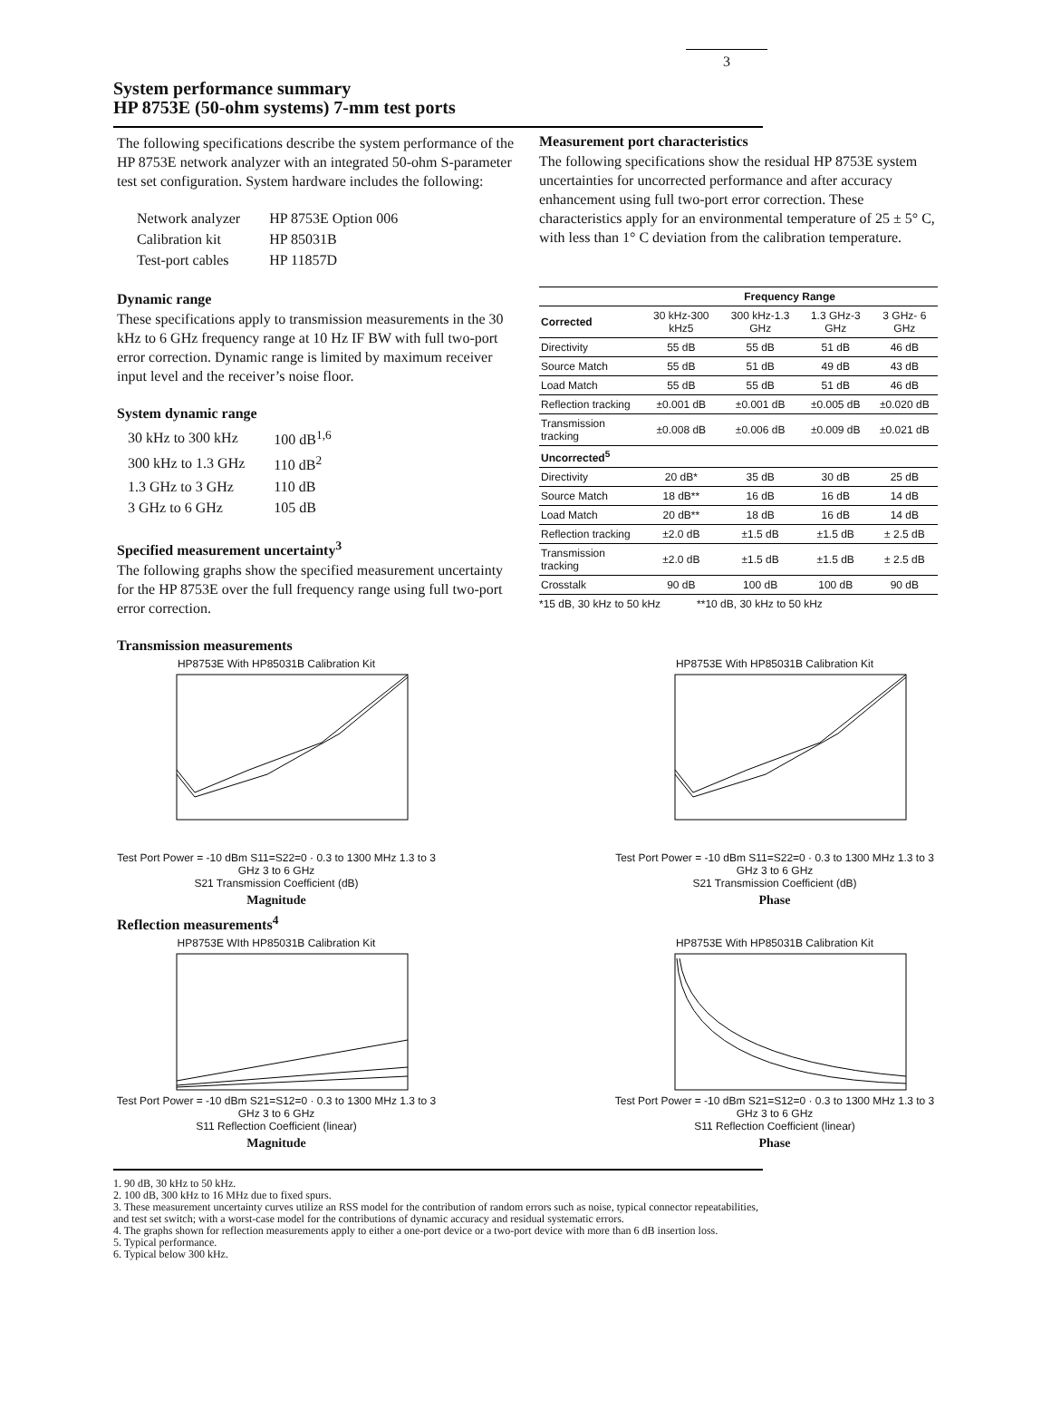3
System performance summary
HP 8753E (50-ohm systems) 7-mm test ports
The following specifications describe the system performance of the HP 8753E network analyzer with an integrated 50-ohm S-parameter test set configuration. System hardware includes the following:
| Network analyzer | HP 8753E Option 006 |
| Calibration kit | HP 85031B |
| Test-port cables | HP 11857D |
Dynamic range
These specifications apply to transmission measurements in the 30 kHz to 6 GHz frequency range at 10 Hz IF BW with full two-port error correction. Dynamic range is limited by maximum receiver input level and the receiver’s noise floor.
System dynamic range
| 30 kHz to 300 kHz | 100 dB<sup>1,6</sup> |
| 300 kHz to 1.3 GHz | 110 dB<sup>2</sup> |
| 1.3 GHz to 3 GHz | 110 dB |
| 3 GHz to 6 GHz | 105 dB |
Specified measurement uncertainty<sup>3</sup>
The following graphs show the specified measurement uncertainty for the HP 8753E over the full frequency range using full two-port error correction.
Measurement port characteristics
The following specifications show the residual HP 8753E system uncertainties for uncorrected performance and after accuracy enhancement using full two-port error correction. These characteristics apply for an environmental temperature of 25 ± 5° C, with less than 1° C deviation from the calibration temperature.
| | Frequency Range | | | |
| --- | --- | --- | --- | --- |
| Corrected | 30 kHz-300 kHz5 | 300 kHz-1.3 GHz | 1.3 GHz-3 GHz | 3 GHz- 6 GHz |
| Directivity | 55 dB | 55 dB | 51 dB | 46 dB |
| Source Match | 55 dB | 51 dB | 49 dB | 43 dB |
| Load Match | 55 dB | 55 dB | 51 dB | 46 dB |
| Reflection tracking | ±0.001 dB | ±0.001 dB | ±0.005 dB | ±0.020 dB |
| Transmission tracking | ±0.008 dB | ±0.006 dB | ±0.009 dB | ±0.021 dB |
| Uncorrected<sup>5</sup> | | | | |
| Directivity | 20 dB* | 35 dB | 30 dB | 25 dB |
| Source Match | 18 dB** | 16 dB | 16 dB | 14 dB |
| Load Match | 20 dB** | 18 dB | 16 dB | 14 dB |
| Reflection tracking | ±2.0 dB | ±1.5 dB | ±1.5 dB | ± 2.5 dB |
| Transmission tracking | ±2.0 dB | ±1.5 dB | ±1.5 dB | ± 2.5 dB |
| Crosstalk | 90 dB | 100 dB | 100 dB | 90 dB |
*15 dB, 30 kHz to 50 kHz **10 dB, 30 kHz to 50 kHz
Transmission measurements
HP8753E With HP85031B Calibration Kit
Test Port Power = -10 dBm S11=S22=0 · 0.3 to 1300 MHz 1.3 to 3 GHz 3 to 6 GHz
S21 Transmission Coefficient (dB)
Magnitude
HP8753E With HP85031B Calibration Kit
Test Port Power = -10 dBm S11=S22=0 · 0.3 to 1300 MHz 1.3 to 3 GHz 3 to 6 GHz
S21 Transmission Coefficient (dB)
Phase
Reflection measurements<sup>4</sup>
HP8753E WIth HP85031B Calibration Kit
Test Port Power = -10 dBm S21=S12=0 · 0.3 to 1300 MHz 1.3 to 3 GHz 3 to 6 GHz
S11 Reflection Coefficient (linear)
Magnitude
HP8753E With HP85031B Calibration Kit
Test Port Power = -10 dBm S21=S12=0 · 0.3 to 1300 MHz 1.3 to 3 GHz 3 to 6 GHz
S11 Reflection Coefficient (linear)
Phase
1. 90 dB, 30 kHz to 50 kHz.
2. 100 dB, 300 kHz to 16 MHz due to fixed spurs.
3. These measurement uncertainty curves utilize an RSS model for the contribution of random errors such as noise, typical connector repeatabilities, and test set switch; with a worst-case model for the contributions of dynamic accuracy and residual systematic errors.
4. The graphs shown for reflection measurements apply to either a one-port device or a two-port device with more than 6 dB insertion loss.
5. Typical performance.
6. Typical below 300 kHz.